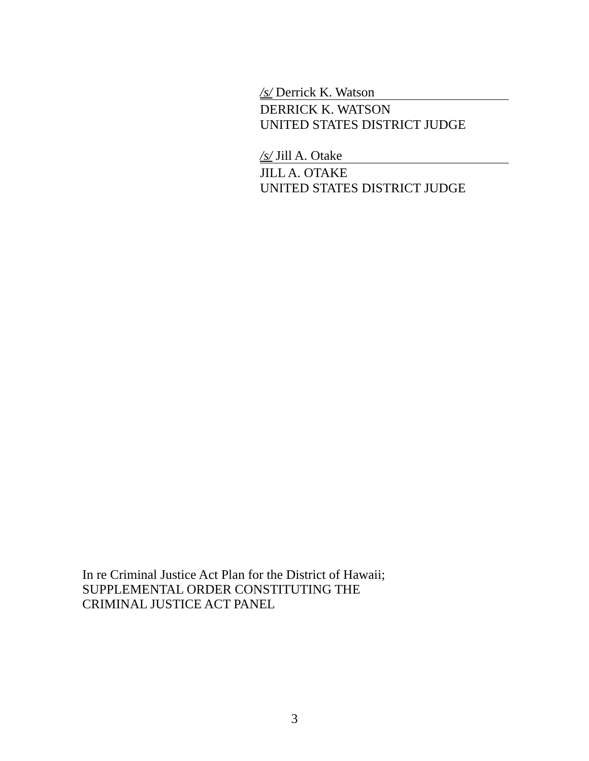/s/ Derrick K. Watson
DERRICK K. WATSON
UNITED STATES DISTRICT JUDGE
/s/ Jill A. Otake
JILL A. OTAKE
UNITED STATES DISTRICT JUDGE
In re Criminal Justice Act Plan for the District of Hawaii;
SUPPLEMENTAL ORDER CONSTITUTING THE
CRIMINAL JUSTICE ACT PANEL
3